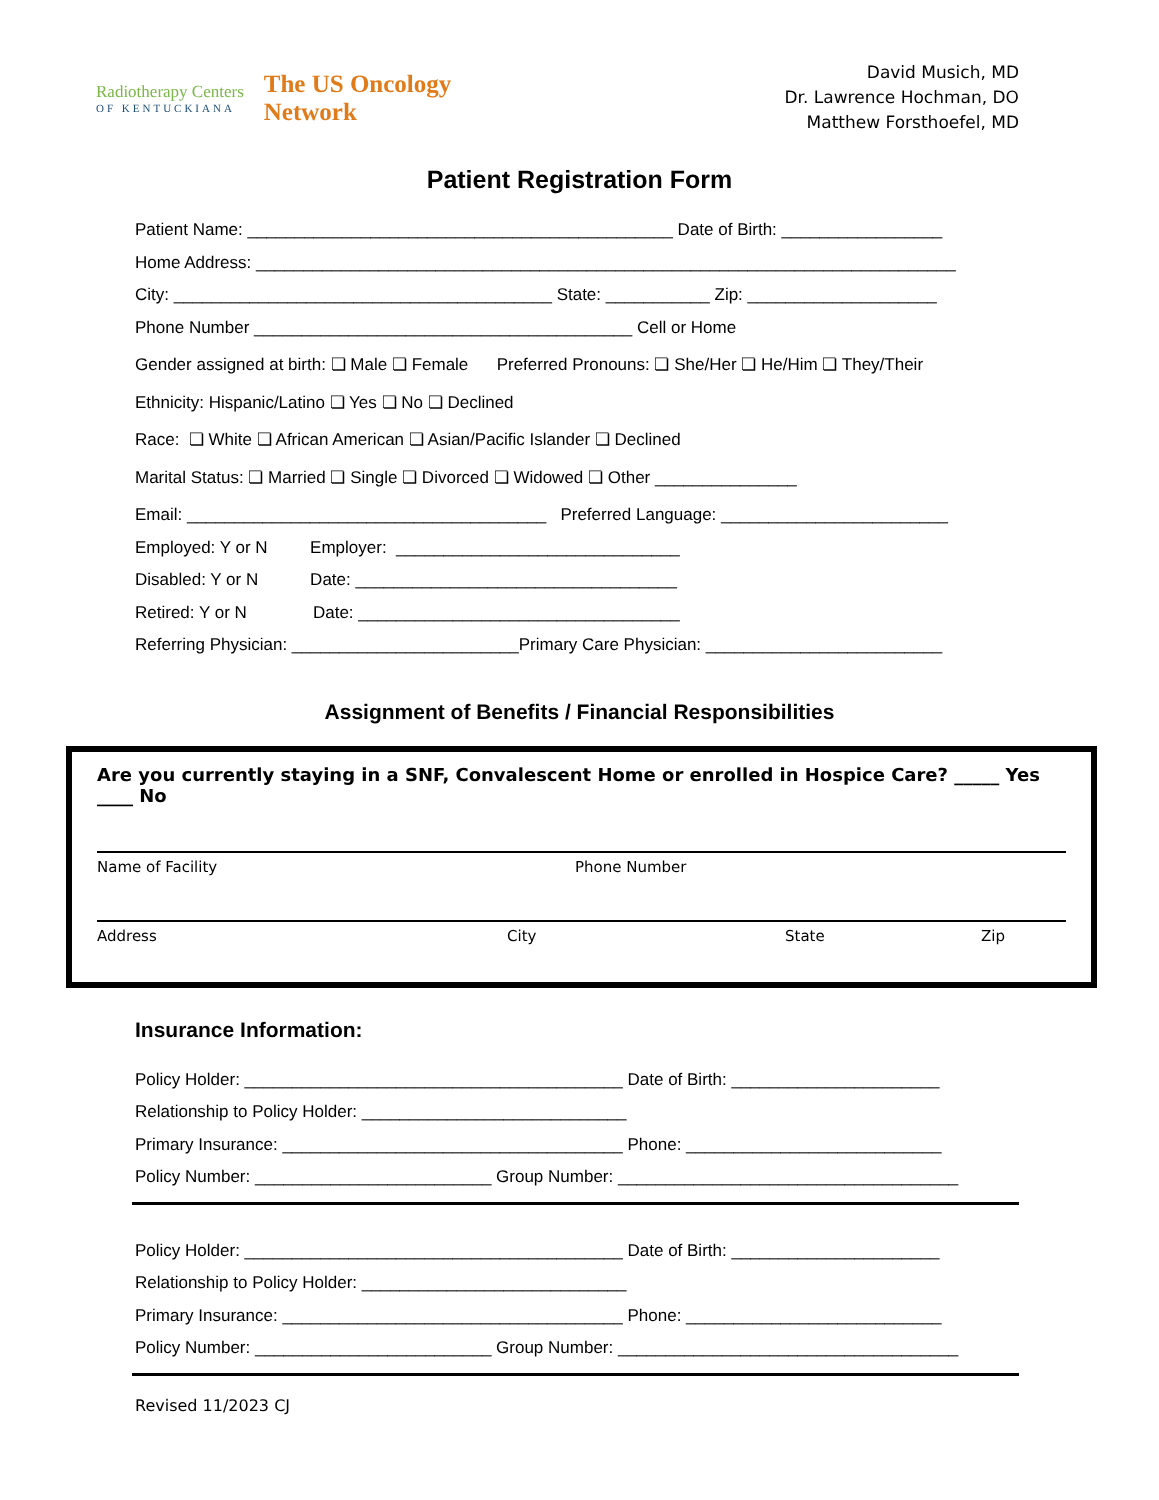Radiotherapy Centers
OF KENTUCKIANA
The US Oncology
Network
David Musich, MD
Dr. Lawrence Hochman, DO
Matthew Forsthoefel, MD
Patient Registration Form
Patient Name: _____________________________________________ Date of Birth: _________________
Home Address: __________________________________________________________________________
City: ________________________________________ State: ___________ Zip: ____________________
Phone Number ________________________________________ Cell or Home
Gender assigned at birth: ❏ Male ❏ Female Preferred Pronouns: ❏ She/Her ❏ He/Him ❏ They/Their
Ethnicity: Hispanic/Latino ❏ Yes ❏ No ❏ Declined
Race: ❏ White ❏ African American ❏ Asian/Pacific Islander ❏ Declined
Marital Status: ❏ Married ❏ Single ❏ Divorced ❏ Widowed ❏ Other _______________
Email: ______________________________________ Preferred Language: ________________________
Employed: Y or N Employer: ______________________________
Disabled: Y or N Date: __________________________________
Retired: Y or N Date: __________________________________
Referring Physician: ________________________Primary Care Physician: _________________________
Assignment of Benefits / Financial Responsibilities
Are you currently staying in a SNF, Convalescent Home or enrolled in Hospice Care? _____ Yes ____ No
Name of Facility Phone Number
Address City State Zip
Insurance Information:
Policy Holder: ________________________________________ Date of Birth: ______________________
Relationship to Policy Holder: ____________________________
Primary Insurance: ____________________________________ Phone: ___________________________
Policy Number: _________________________ Group Number: ____________________________________
Policy Holder: ________________________________________ Date of Birth: ______________________
Relationship to Policy Holder: ____________________________
Primary Insurance: ____________________________________ Phone: ___________________________
Policy Number: _________________________ Group Number: ____________________________________
Revised 11/2023 CJ